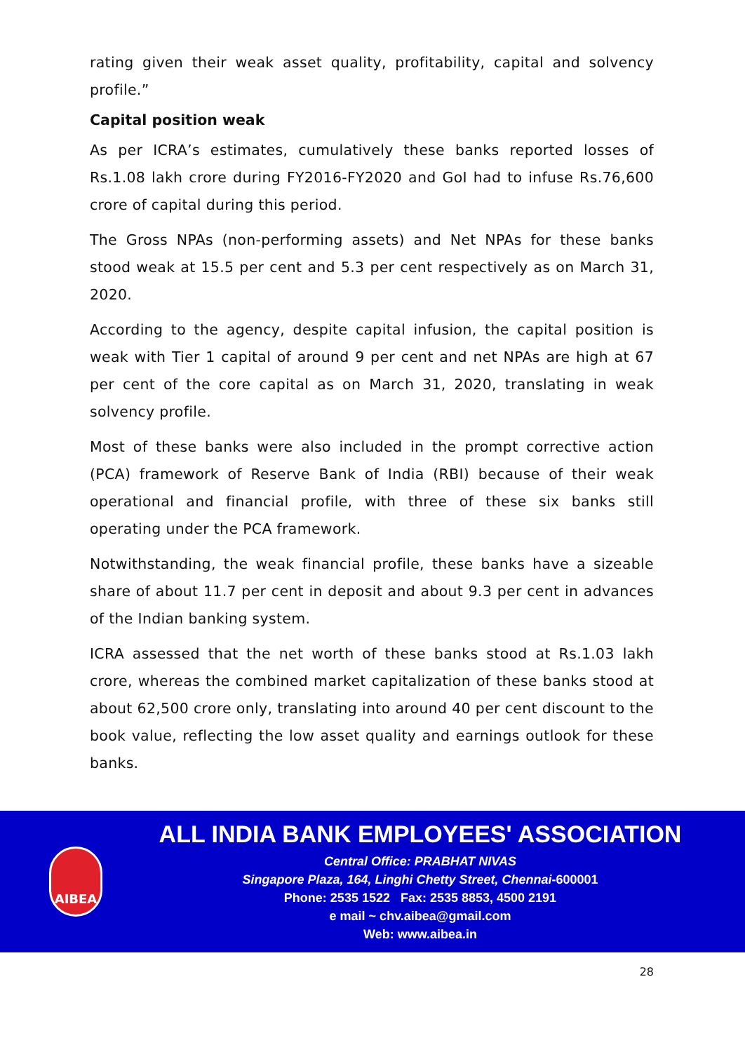rating given their weak asset quality, profitability, capital and solvency profile.”
Capital position weak
As per ICRA’s estimates, cumulatively these banks reported losses of Rs.1.08 lakh crore during FY2016-FY2020 and GoI had to infuse Rs.76,600 crore of capital during this period.
The Gross NPAs (non-performing assets) and Net NPAs for these banks stood weak at 15.5 per cent and 5.3 per cent respectively as on March 31, 2020.
According to the agency, despite capital infusion, the capital position is weak with Tier 1 capital of around 9 per cent and net NPAs are high at 67 per cent of the core capital as on March 31, 2020, translating in weak solvency profile.
Most of these banks were also included in the prompt corrective action (PCA) framework of Reserve Bank of India (RBI) because of their weak operational and financial profile, with three of these six banks still operating under the PCA framework.
Notwithstanding, the weak financial profile, these banks have a sizeable share of about 11.7 per cent in deposit and about 9.3 per cent in advances of the Indian banking system.
ICRA assessed that the net worth of these banks stood at Rs.1.03 lakh crore, whereas the combined market capitalization of these banks stood at about 62,500 crore only, translating into around 40 per cent discount to the book value, reflecting the low asset quality and earnings outlook for these banks.
AIBEA
ALL INDIA BANK EMPLOYEES' ASSOCIATION
Central Office: PRABHAT NIVAS
Singapore Plaza, 164, Linghi Chetty Street, Chennai-600001
Phone: 2535 1522 Fax: 2535 8853, 4500 2191
e mail ~ chv.aibea@gmail.com
Web: www.aibea.in
28